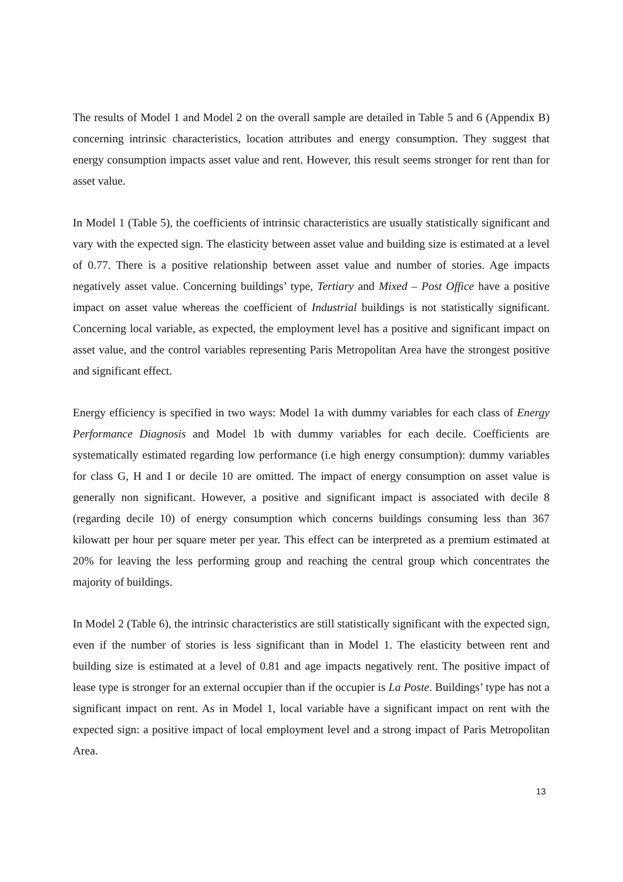The results of Model 1 and Model 2 on the overall sample are detailed in Table 5 and 6 (Appendix B) concerning intrinsic characteristics, location attributes and energy consumption. They suggest that energy consumption impacts asset value and rent. However, this result seems stronger for rent than for asset value.
In Model 1 (Table 5), the coefficients of intrinsic characteristics are usually statistically significant and vary with the expected sign. The elasticity between asset value and building size is estimated at a level of 0.77. There is a positive relationship between asset value and number of stories. Age impacts negatively asset value. Concerning buildings’ type, Tertiary and Mixed – Post Office have a positive impact on asset value whereas the coefficient of Industrial buildings is not statistically significant. Concerning local variable, as expected, the employment level has a positive and significant impact on asset value, and the control variables representing Paris Metropolitan Area have the strongest positive and significant effect.
Energy efficiency is specified in two ways: Model 1a with dummy variables for each class of Energy Performance Diagnosis and Model 1b with dummy variables for each decile. Coefficients are systematically estimated regarding low performance (i.e high energy consumption): dummy variables for class G, H and I or decile 10 are omitted. The impact of energy consumption on asset value is generally non significant. However, a positive and significant impact is associated with decile 8 (regarding decile 10) of energy consumption which concerns buildings consuming less than 367 kilowatt per hour per square meter per year. This effect can be interpreted as a premium estimated at 20% for leaving the less performing group and reaching the central group which concentrates the majority of buildings.
In Model 2 (Table 6), the intrinsic characteristics are still statistically significant with the expected sign, even if the number of stories is less significant than in Model 1. The elasticity between rent and building size is estimated at a level of 0.81 and age impacts negatively rent. The positive impact of lease type is stronger for an external occupier than if the occupier is La Poste. Buildings’ type has not a significant impact on rent. As in Model 1, local variable have a significant impact on rent with the expected sign: a positive impact of local employment level and a strong impact of Paris Metropolitan Area.
13